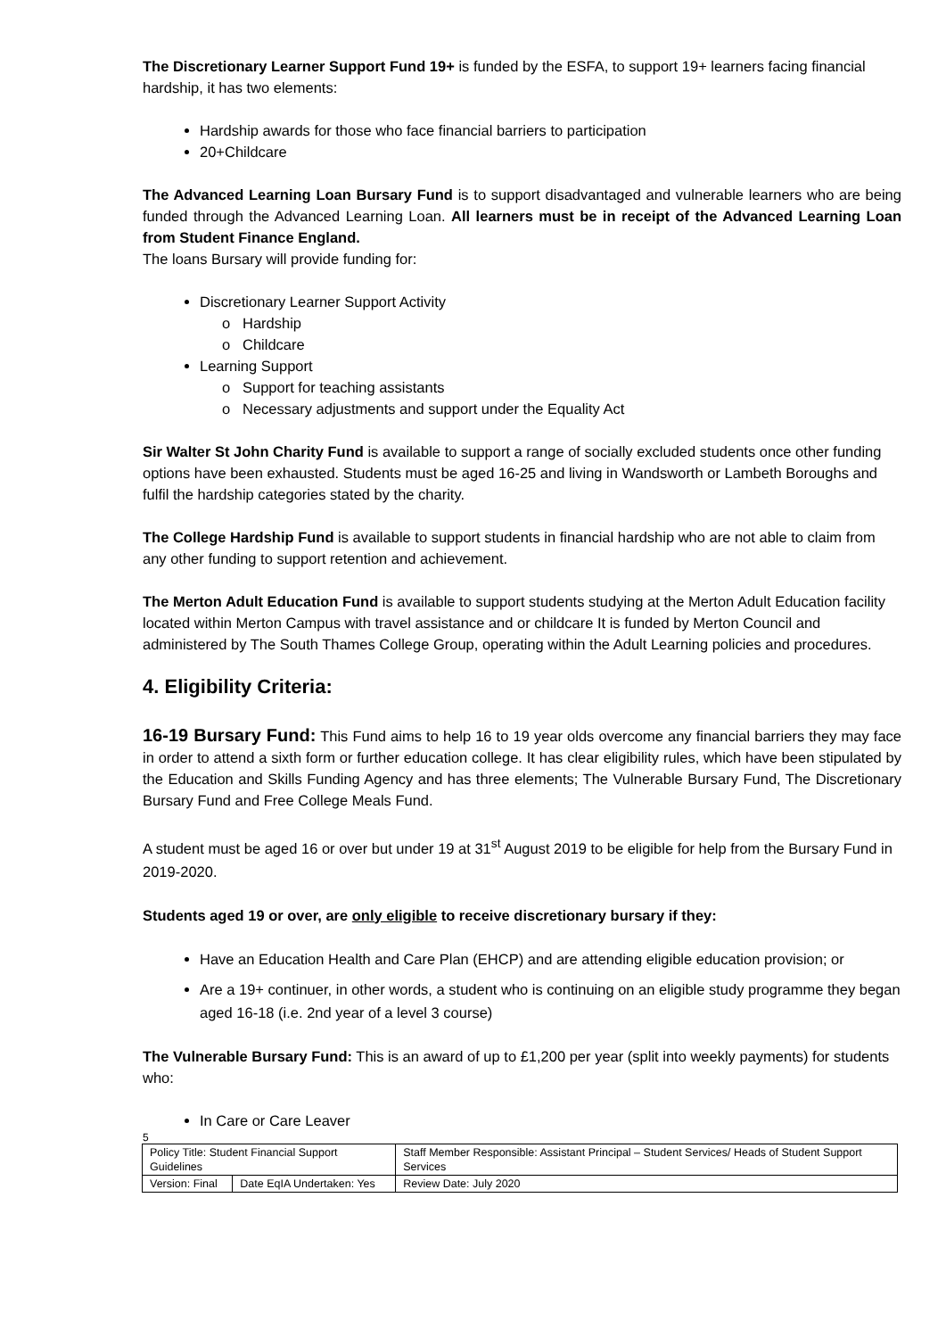The Discretionary Learner Support Fund 19+ is funded by the ESFA, to support 19+ learners facing financial hardship, it has two elements:
Hardship awards for those who face financial barriers to participation
20+Childcare
The Advanced Learning Loan Bursary Fund is to support disadvantaged and vulnerable learners who are being funded through the Advanced Learning Loan. All learners must be in receipt of the Advanced Learning Loan from Student Finance England.
The loans Bursary will provide funding for:
Discretionary Learner Support Activity
Hardship
Childcare
Learning Support
Support for teaching assistants
Necessary adjustments and support under the Equality Act
Sir Walter St John Charity Fund is available to support a range of socially excluded students once other funding options have been exhausted. Students must be aged 16-25 and living in Wandsworth or Lambeth Boroughs and fulfil the hardship categories stated by the charity.
The College Hardship Fund is available to support students in financial hardship who are not able to claim from any other funding to support retention and achievement.
The Merton Adult Education Fund is available to support students studying at the Merton Adult Education facility located within Merton Campus with travel assistance and or childcare It is funded by Merton Council and administered by The South Thames College Group, operating within the Adult Learning policies and procedures.
4. Eligibility Criteria:
16-19 Bursary Fund: This Fund aims to help 16 to 19 year olds overcome any financial barriers they may face in order to attend a sixth form or further education college. It has clear eligibility rules, which have been stipulated by the Education and Skills Funding Agency and has three elements; The Vulnerable Bursary Fund, The Discretionary Bursary Fund and Free College Meals Fund.
A student must be aged 16 or over but under 19 at 31<sup>st</sup> August 2019 to be eligible for help from the Bursary Fund in 2019-2020.
Students aged 19 or over, are only eligible to receive discretionary bursary if they:
Have an Education Health and Care Plan (EHCP) and are attending eligible education provision; or
Are a 19+ continuer, in other words, a student who is continuing on an eligible study programme they began aged 16-18 (i.e. 2nd year of a level 3 course)
The Vulnerable Bursary Fund: This is an award of up to £1,200 per year (split into weekly payments) for students who:
In Care or Care Leaver
5
| Policy Title: Student Financial Support Guidelines | | Staff Member Responsible: Assistant Principal – Student Services/ Heads of Student Support Services |
| Version: Final | Date EqIA Undertaken: Yes | Review Date: July 2020 |